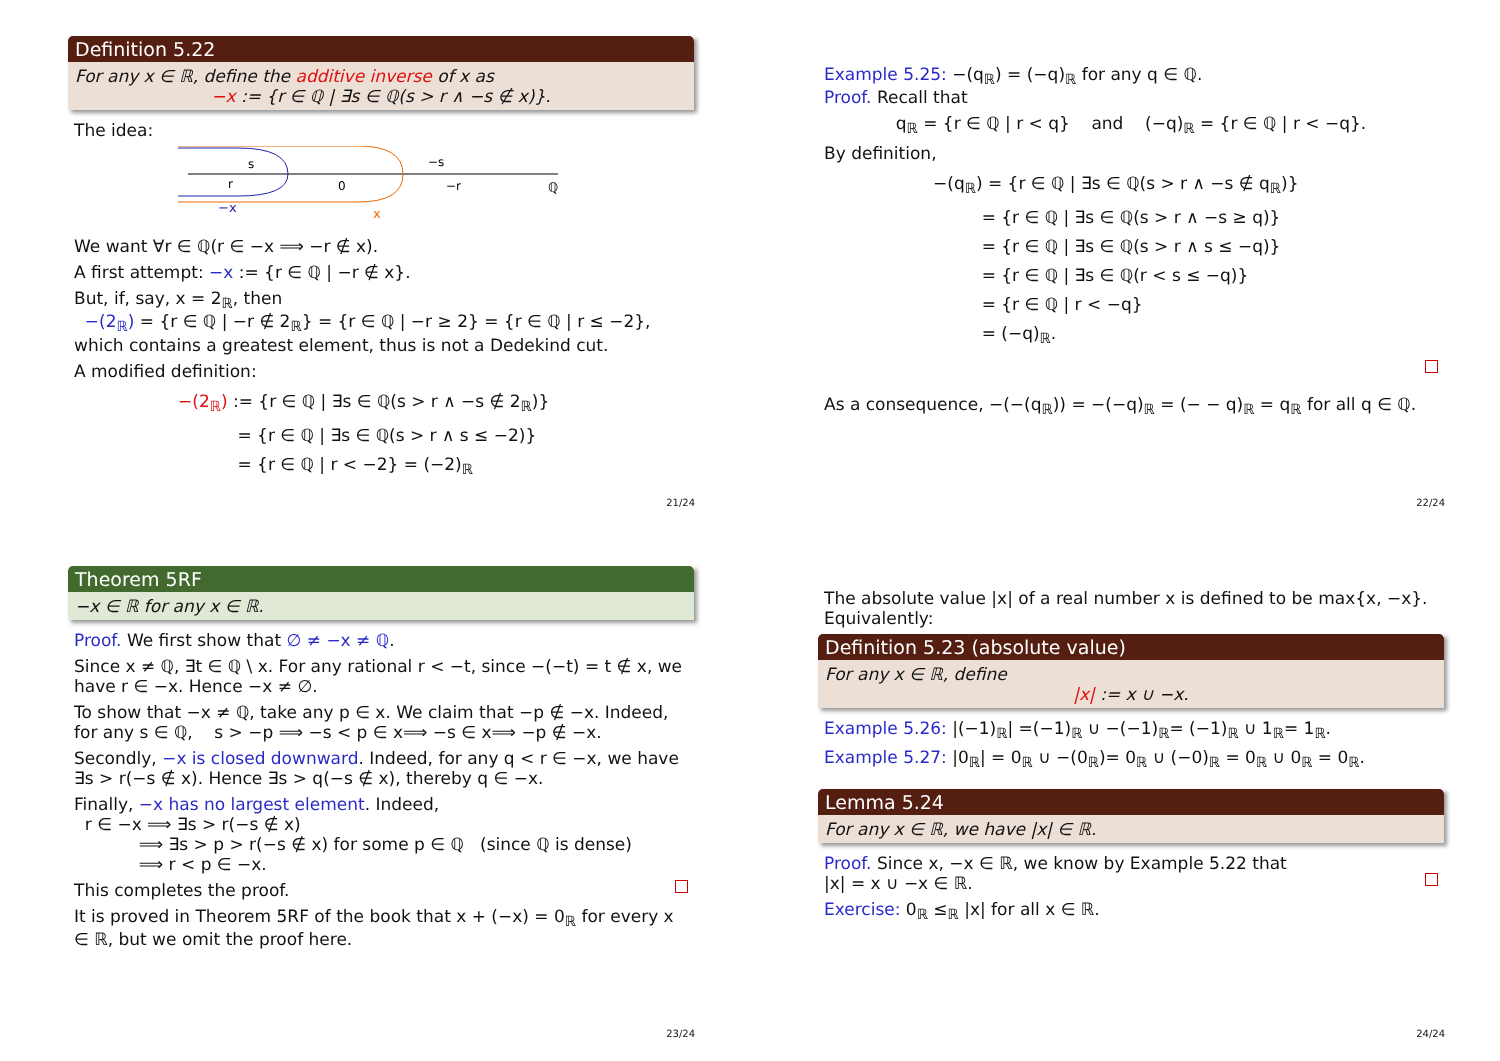Definition 5.22
For any x ∈ ℝ, define the additive inverse of x as
−x := {r ∈ ℚ | ∃s ∈ ℚ(s > r ∧ −s ∉ x)}.
The idea:
s
r
0
−s
−r
ℚ
−x
x
We want ∀r ∈ ℚ(r ∈ −x ⟹ −r ∉ x).
A first attempt: −x := {r ∈ ℚ | −r ∉ x}.
But, if, say, x = 2<sub>ℝ</sub>, then
−(2<sub>ℝ</sub>) = {r ∈ ℚ | −r ∉ 2<sub>ℝ</sub>} = {r ∈ ℚ | −r ≥ 2} = {r ∈ ℚ | r ≤ −2},
which contains a greatest element, thus is not a Dedekind cut.
A modified definition:
−(2<sub>ℝ</sub>) := {r ∈ ℚ | ∃s ∈ ℚ(s > r ∧ −s ∉ 2<sub>ℝ</sub>)}
= {r ∈ ℚ | ∃s ∈ ℚ(s > r ∧ s ≤ −2)}
= {r ∈ ℚ | r < −2} = (−2)<sub>ℝ</sub>
21/24
Example 5.25: −(q<sub>ℝ</sub>) = (−q)<sub>ℝ</sub> for any q ∈ ℚ.
Proof. Recall that
q<sub>ℝ</sub> = {r ∈ ℚ | r < q} and (−q)<sub>ℝ</sub> = {r ∈ ℚ | r < −q}.
By definition,
−(q<sub>ℝ</sub>) = {r ∈ ℚ | ∃s ∈ ℚ(s > r ∧ −s ∉ q<sub>ℝ</sub>)}
= {r ∈ ℚ | ∃s ∈ ℚ(s > r ∧ −s ≥ q)}
= {r ∈ ℚ | ∃s ∈ ℚ(s > r ∧ s ≤ −q)}
= {r ∈ ℚ | ∃s ∈ ℚ(r < s ≤ −q)}
= {r ∈ ℚ | r < −q}
= (−q)<sub>ℝ</sub>.
As a consequence, −(−(q<sub>ℝ</sub>)) = −(−q)<sub>ℝ</sub> = (− − q)<sub>ℝ</sub> = q<sub>ℝ</sub> for all q ∈ ℚ.
22/24
Theorem 5RF
−x ∈ ℝ for any x ∈ ℝ.
Proof. We first show that ∅ ≠ −x ≠ ℚ.
Since x ≠ ℚ, ∃t ∈ ℚ \ x. For any rational r < −t, since −(−t) = t ∉ x, we have r ∈ −x. Hence −x ≠ ∅.
To show that −x ≠ ℚ, take any p ∈ x. We claim that −p ∉ −x. Indeed, for any s ∈ ℚ, s > −p ⟹ −s < p ∈ x⟹ −s ∈ x⟹ −p ∉ −x.
Secondly, −x is closed downward. Indeed, for any q < r ∈ −x, we have ∃s > r(−s ∉ x). Hence ∃s > q(−s ∉ x), thereby q ∈ −x.
Finally, −x has no largest element. Indeed,
r ∈ −x ⟹ ∃s > r(−s ∉ x)
⟹ ∃s > p > r(−s ∉ x) for some p ∈ ℚ (since ℚ is dense)
⟹ r < p ∈ −x.
This completes the proof.
It is proved in Theorem 5RF of the book that x + (−x) = 0<sub>ℝ</sub> for every x ∈ ℝ, but we omit the proof here.
23/24
The absolute value |x| of a real number x is defined to be max{x, −x}. Equivalently:
Definition 5.23 (absolute value)
For any x ∈ ℝ, define
|x| := x ∪ −x.
Example 5.26: |(−1)<sub>ℝ</sub>| =(−1)<sub>ℝ</sub> ∪ −(−1)<sub>ℝ</sub>= (−1)<sub>ℝ</sub> ∪ 1<sub>ℝ</sub>= 1<sub>ℝ</sub>.
Example 5.27: |0<sub>ℝ</sub>| = 0<sub>ℝ</sub> ∪ −(0<sub>ℝ</sub>)= 0<sub>ℝ</sub> ∪ (−0)<sub>ℝ</sub> = 0<sub>ℝ</sub> ∪ 0<sub>ℝ</sub> = 0<sub>ℝ</sub>.
Lemma 5.24
For any x ∈ ℝ, we have |x| ∈ ℝ.
Proof. Since x, −x ∈ ℝ, we know by Example 5.22 that
|x| = x ∪ −x ∈ ℝ.
Exercise: 0<sub>ℝ</sub> ≤<sub>ℝ</sub> |x| for all x ∈ ℝ.
24/24